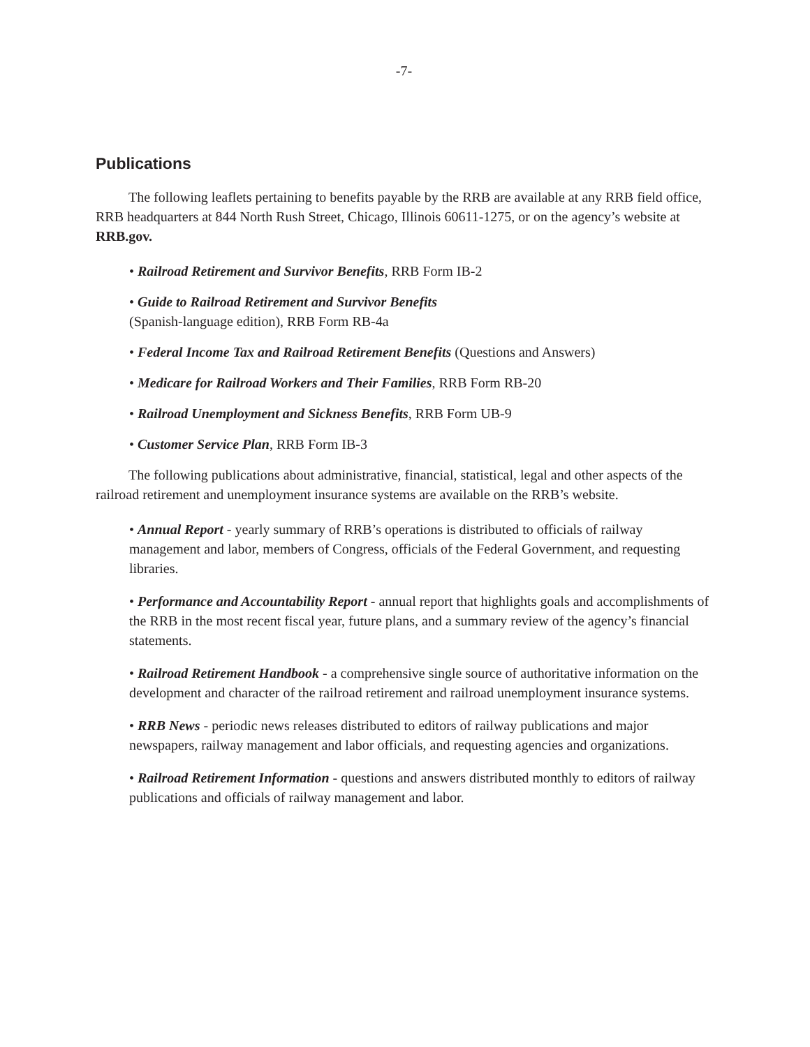-7-
Publications
The following leaflets pertaining to benefits payable by the RRB are available at any RRB field office, RRB headquarters at 844 North Rush Street, Chicago, Illinois 60611-1275, or on the agency’s website at RRB.gov.
• Railroad Retirement and Survivor Benefits, RRB Form IB-2
• Guide to Railroad Retirement and Survivor Benefits
(Spanish-language edition), RRB Form RB-4a
• Federal Income Tax and Railroad Retirement Benefits (Questions and Answers)
• Medicare for Railroad Workers and Their Families, RRB Form RB-20
• Railroad Unemployment and Sickness Benefits, RRB Form UB-9
• Customer Service Plan, RRB Form IB-3
The following publications about administrative, financial, statistical, legal and other aspects of the railroad retirement and unemployment insurance systems are available on the RRB’s website.
• Annual Report - yearly summary of RRB’s operations is distributed to officials of railway management and labor, members of Congress, officials of the Federal Government, and requesting libraries.
• Performance and Accountability Report - annual report that highlights goals and accomplishments of the RRB in the most recent fiscal year, future plans, and a summary review of the agency’s financial statements.
• Railroad Retirement Handbook - a comprehensive single source of authoritative information on the development and character of the railroad retirement and railroad unemployment insurance systems.
• RRB News - periodic news releases distributed to editors of railway publications and major newspapers, railway management and labor officials, and requesting agencies and organizations.
• Railroad Retirement Information - questions and answers distributed monthly to editors of railway publications and officials of railway management and labor.